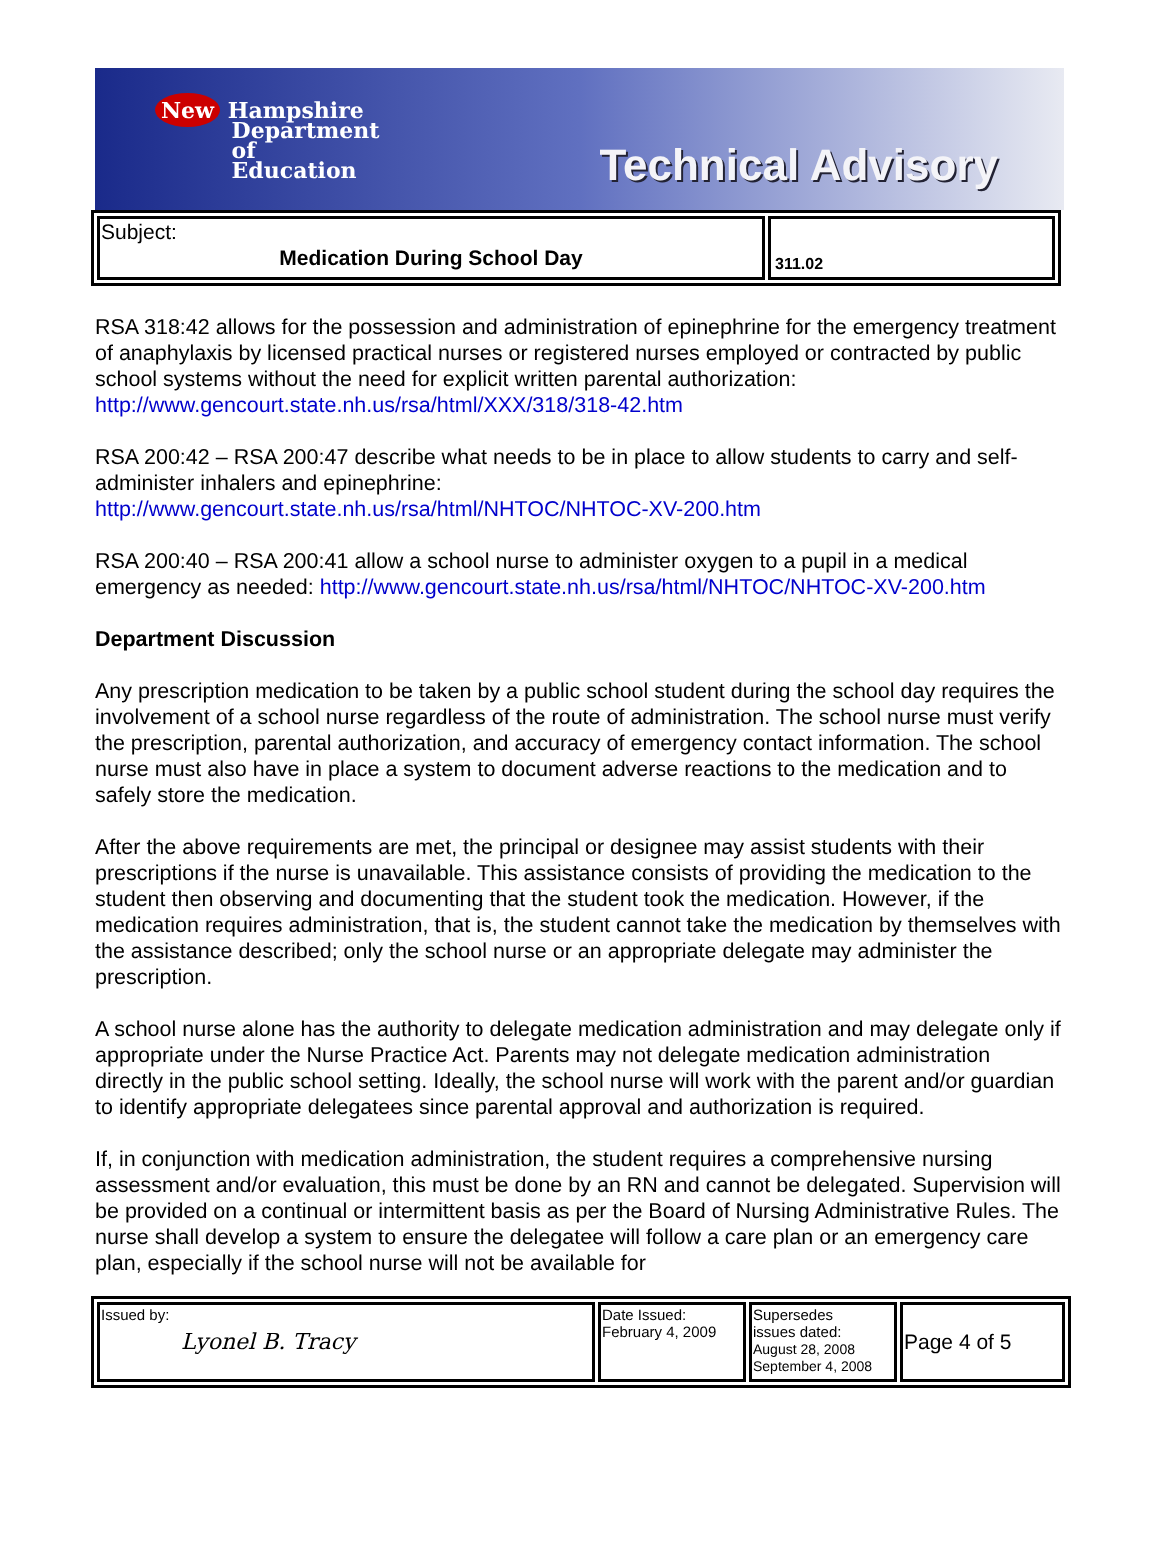New Hampshire
Department
of
Education
Technical Advisory
| Subject: Medication During School Day | 311.02 |
RSA 318:42 allows for the possession and administration of epinephrine for the emergency treatment of anaphylaxis by licensed practical nurses or registered nurses employed or contracted by public school systems without the need for explicit written parental authorization: http://www.gencourt.state.nh.us/rsa/html/XXX/318/318-42.htm
RSA 200:42 – RSA 200:47 describe what needs to be in place to allow students to carry and self-administer inhalers and epinephrine:
http://www.gencourt.state.nh.us/rsa/html/NHTOC/NHTOC-XV-200.htm
RSA 200:40 – RSA 200:41 allow a school nurse to administer oxygen to a pupil in a medical emergency as needed: http://www.gencourt.state.nh.us/rsa/html/NHTOC/NHTOC-XV-200.htm
Department Discussion
Any prescription medication to be taken by a public school student during the school day requires the involvement of a school nurse regardless of the route of administration. The school nurse must verify the prescription, parental authorization, and accuracy of emergency contact information. The school nurse must also have in place a system to document adverse reactions to the medication and to safely store the medication.
After the above requirements are met, the principal or designee may assist students with their prescriptions if the nurse is unavailable. This assistance consists of providing the medication to the student then observing and documenting that the student took the medication. However, if the medication requires administration, that is, the student cannot take the medication by themselves with the assistance described; only the school nurse or an appropriate delegate may administer the prescription.
A school nurse alone has the authority to delegate medication administration and may delegate only if appropriate under the Nurse Practice Act. Parents may not delegate medication administration directly in the public school setting. Ideally, the school nurse will work with the parent and/or guardian to identify appropriate delegatees since parental approval and authorization is required.
If, in conjunction with medication administration, the student requires a comprehensive nursing assessment and/or evaluation, this must be done by an RN and cannot be delegated. Supervision will be provided on a continual or intermittent basis as per the Board of Nursing Administrative Rules. The nurse shall develop a system to ensure the delegatee will follow a care plan or an emergency care plan, especially if the school nurse will not be available for
| Issued by: Lyonel B. Tracy | Date Issued: February 4, 2009 | Supersedes issues dated: August 28, 2008 September 4, 2008 | Page 4 of 5 |